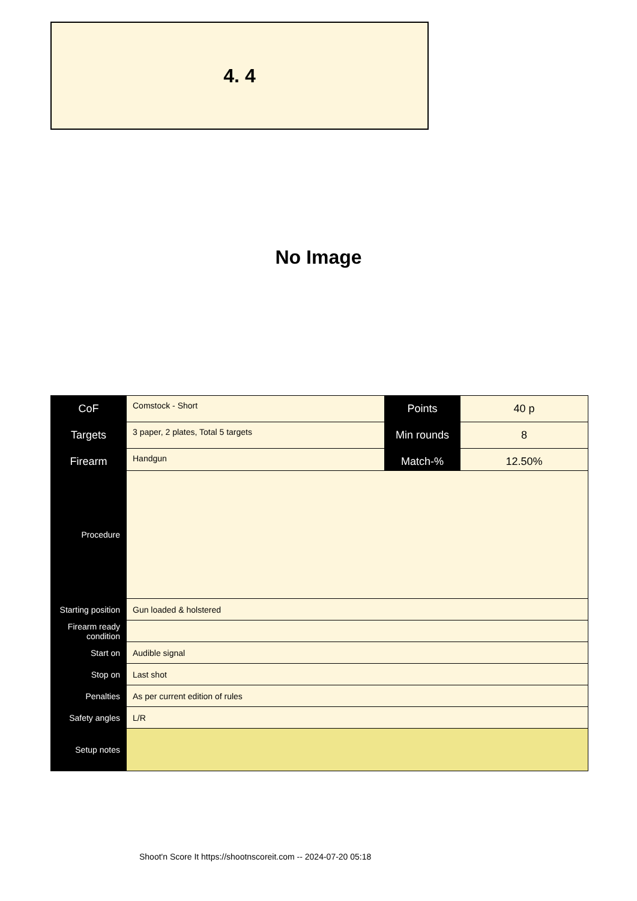4. 4
No Image
| CoF | Comstock - Short | Points | 40 p |
| Targets | 3 paper, 2 plates, Total 5 targets | Min rounds | 8 |
| Firearm | Handgun | Match-% | 12.50% |
| Procedure | |
| Starting position | Gun loaded & holstered |
| Firearm ready condition | |
| Start on | Audible signal |
| Stop on | Last shot |
| Penalties | As per current edition of rules |
| Safety angles | L/R |
| Setup notes | |
Shoot'n Score It https://shootnscoreit.com -- 2024-07-20 05:18